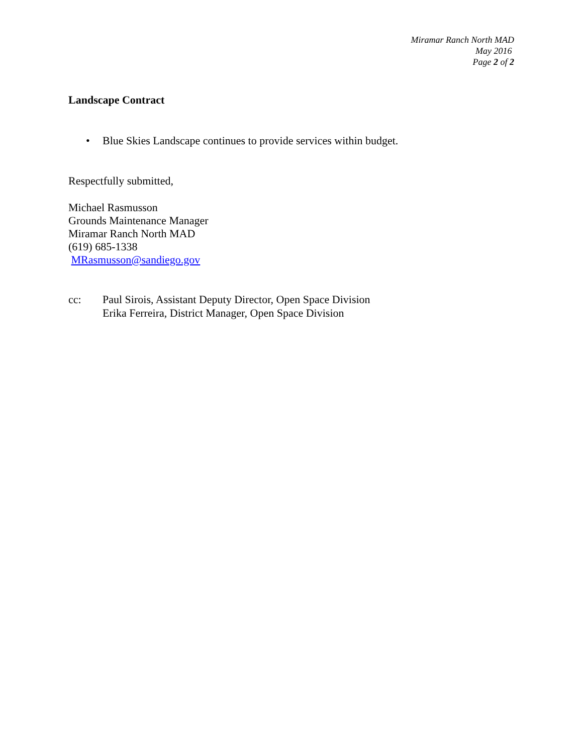Miramar Ranch North MAD
May 2016
Page 2 of 2
Landscape Contract
• Blue Skies Landscape continues to provide services within budget.
Respectfully submitted,
Michael Rasmusson
Grounds Maintenance Manager
Miramar Ranch North MAD
(619) 685-1338
MRasmusson@sandiego.gov
cc: Paul Sirois, Assistant Deputy Director, Open Space Division
Erika Ferreira, District Manager, Open Space Division